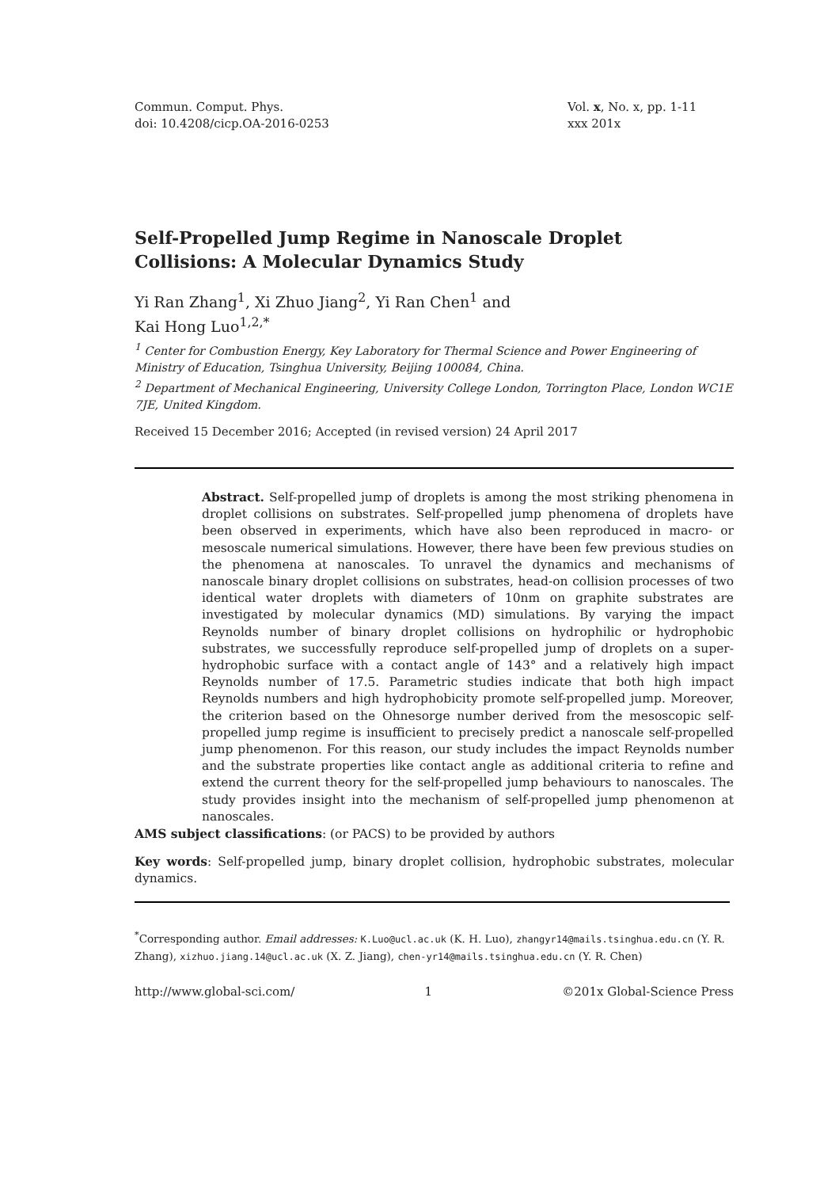Commun. Comput. Phys.
doi: 10.4208/cicp.OA-2016-0253
Vol. x, No. x, pp. 1-11
xxx 201x
Self-Propelled Jump Regime in Nanoscale Droplet Collisions: A Molecular Dynamics Study
Yi Ran Zhang<sup>1</sup>, Xi Zhuo Jiang<sup>2</sup>, Yi Ran Chen<sup>1</sup> and
Kai Hong Luo<sup>1,2,*</sup>
<sup>1</sup> Center for Combustion Energy, Key Laboratory for Thermal Science and Power Engineering of Ministry of Education, Tsinghua University, Beijing 100084, China.
<sup>2</sup> Department of Mechanical Engineering, University College London, Torrington Place, London WC1E 7JE, United Kingdom.
Received 15 December 2016; Accepted (in revised version) 24 April 2017
Abstract. Self-propelled jump of droplets is among the most striking phenomena in droplet collisions on substrates. Self-propelled jump phenomena of droplets have been observed in experiments, which have also been reproduced in macro- or mesoscale numerical simulations. However, there have been few previous studies on the phenomena at nanoscales. To unravel the dynamics and mechanisms of nanoscale binary droplet collisions on substrates, head-on collision processes of two identical water droplets with diameters of 10nm on graphite substrates are investigated by molecular dynamics (MD) simulations. By varying the impact Reynolds number of binary droplet collisions on hydrophilic or hydrophobic substrates, we successfully reproduce self-propelled jump of droplets on a super-hydrophobic surface with a contact angle of 143° and a relatively high impact Reynolds number of 17.5. Parametric studies indicate that both high impact Reynolds numbers and high hydrophobicity promote self-propelled jump. Moreover, the criterion based on the Ohnesorge number derived from the mesoscopic self-propelled jump regime is insufficient to precisely predict a nanoscale self-propelled jump phenomenon. For this reason, our study includes the impact Reynolds number and the substrate properties like contact angle as additional criteria to refine and extend the current theory for the self-propelled jump behaviours to nanoscales. The study provides insight into the mechanism of self-propelled jump phenomenon at nanoscales.
AMS subject classifications: (or PACS) to be provided by authors
Key words: Self-propelled jump, binary droplet collision, hydrophobic substrates, molecular dynamics.
<sup>*</sup> Corresponding author. Email addresses: K.Luo@ucl.ac.uk (K. H. Luo), zhangyr14@mails.tsinghua.edu.cn (Y. R. Zhang), xizhuo.jiang.14@ucl.ac.uk (X. Z. Jiang), chen-yr14@mails.tsinghua.edu.cn (Y. R. Chen)
http://www.global-sci.com/ 1 ©201x Global-Science Press